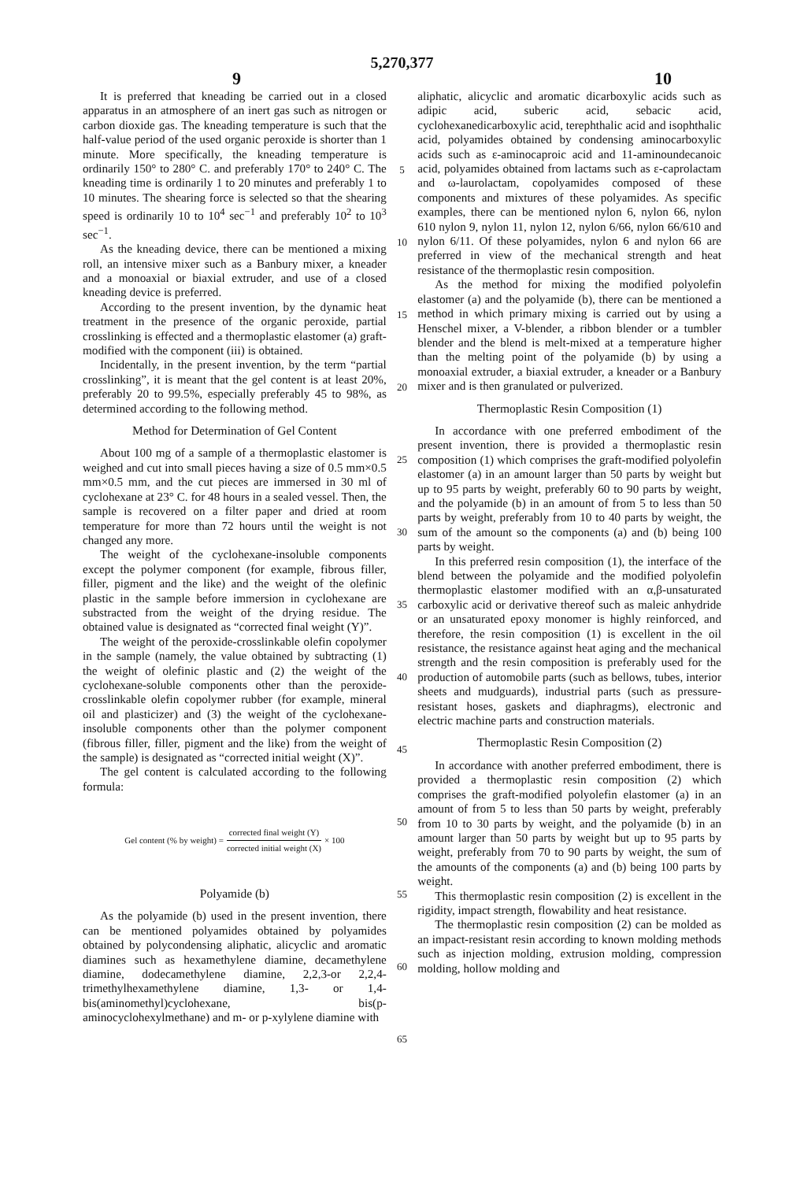5,270,377
9 10
It is preferred that kneading be carried out in a closed apparatus in an atmosphere of an inert gas such as nitrogen or carbon dioxide gas. The kneading temperature is such that the half-value period of the used organic peroxide is shorter than 1 minute. More specifically, the kneading temperature is ordinarily 150° to 280° C. and preferably 170° to 240° C. The kneading time is ordinarily 1 to 20 minutes and preferably 1 to 10 minutes. The shearing force is selected so that the shearing speed is ordinarily 10 to 10<sup>4</sup> sec<sup>−1</sup> and preferably 10<sup>2</sup> to 10<sup>3</sup> sec<sup>−1</sup>.
As the kneading device, there can be mentioned a mixing roll, an intensive mixer such as a Banbury mixer, a kneader and a monoaxial or biaxial extruder, and use of a closed kneading device is preferred.
According to the present invention, by the dynamic heat treatment in the presence of the organic peroxide, partial crosslinking is effected and a thermoplastic elastomer (a) graft-modified with the component (iii) is obtained.
Incidentally, in the present invention, by the term “partial crosslinking”, it is meant that the gel content is at least 20%, preferably 20 to 99.5%, especially preferably 45 to 98%, as determined according to the following method.
Method for Determination of Gel Content
About 100 mg of a sample of a thermoplastic elastomer is weighed and cut into small pieces having a size of 0.5 mm×0.5 mm×0.5 mm, and the cut pieces are immersed in 30 ml of cyclohexane at 23° C. for 48 hours in a sealed vessel. Then, the sample is recovered on a filter paper and dried at room temperature for more than 72 hours until the weight is not changed any more.
The weight of the cyclohexane-insoluble components except the polymer component (for example, fibrous filler, filler, pigment and the like) and the weight of the olefinic plastic in the sample before immersion in cyclohexane are substracted from the weight of the drying residue. The obtained value is designated as “corrected final weight (Y)”.
The weight of the peroxide-crosslinkable olefin copolymer in the sample (namely, the value obtained by subtracting (1) the weight of olefinic plastic and (2) the weight of the cyclohexane-soluble components other than the peroxide-crosslinkable olefin copolymer rubber (for example, mineral oil and plasticizer) and (3) the weight of the cyclohexane-insoluble components other than the polymer component (fibrous filler, filler, pigment and the like) from the weight of the sample) is designated as “corrected initial weight (X)”.
The gel content is calculated according to the following formula:
Gel content (% by weight) = corrected final weight (Y) corrected initial weight (X) × 100
Polyamide (b)
As the polyamide (b) used in the present invention, there can be mentioned polyamides obtained by polyamides obtained by polycondensing aliphatic, alicyclic and aromatic diamines such as hexamethylene diamine, decamethylene diamine, dodecamethylene diamine, 2,2,3-or 2,2,4-trimethylhexamethylene diamine, 1,3- or 1,4-bis(aminomethyl)cyclohexane, bis(p-aminocyclohexylmethane) and m- or p-xylylene diamine with
5
10
15
20
25
30
35
40
45
50
55
60
65
aliphatic, alicyclic and aromatic dicarboxylic acids such as adipic acid, suberic acid, sebacic acid, cyclohexanedicarboxylic acid, terephthalic acid and isophthalic acid, polyamides obtained by condensing aminocarboxylic acids such as ε-aminocaproic acid and 11-aminoundecanoic acid, polyamides obtained from lactams such as ε-caprolactam and ω-laurolactam, copolyamides composed of these components and mixtures of these polyamides. As specific examples, there can be mentioned nylon 6, nylon 66, nylon 610 nylon 9, nylon 11, nylon 12, nylon 6/66, nylon 66/610 and nylon 6/11. Of these polyamides, nylon 6 and nylon 66 are preferred in view of the mechanical strength and heat resistance of the thermoplastic resin composition.
As the method for mixing the modified polyolefin elastomer (a) and the polyamide (b), there can be mentioned a method in which primary mixing is carried out by using a Henschel mixer, a V-blender, a ribbon blender or a tumbler blender and the blend is melt-mixed at a temperature higher than the melting point of the polyamide (b) by using a monoaxial extruder, a biaxial extruder, a kneader or a Banbury mixer and is then granulated or pulverized.
Thermoplastic Resin Composition (1)
In accordance with one preferred embodiment of the present invention, there is provided a thermoplastic resin composition (1) which comprises the graft-modified polyolefin elastomer (a) in an amount larger than 50 parts by weight but up to 95 parts by weight, preferably 60 to 90 parts by weight, and the polyamide (b) in an amount of from 5 to less than 50 parts by weight, preferably from 10 to 40 parts by weight, the sum of the amount so the components (a) and (b) being 100 parts by weight.
In this preferred resin composition (1), the interface of the blend between the polyamide and the modified polyolefin thermoplastic elastomer modified with an α,β-unsaturated carboxylic acid or derivative thereof such as maleic anhydride or an unsaturated epoxy monomer is highly reinforced, and therefore, the resin composition (1) is excellent in the oil resistance, the resistance against heat aging and the mechanical strength and the resin composition is preferably used for the production of automobile parts (such as bellows, tubes, interior sheets and mudguards), industrial parts (such as pressure-resistant hoses, gaskets and diaphragms), electronic and electric machine parts and construction materials.
Thermoplastic Resin Composition (2)
In accordance with another preferred embodiment, there is provided a thermoplastic resin composition (2) which comprises the graft-modified polyolefin elastomer (a) in an amount of from 5 to less than 50 parts by weight, preferably from 10 to 30 parts by weight, and the polyamide (b) in an amount larger than 50 parts by weight but up to 95 parts by weight, preferably from 70 to 90 parts by weight, the sum of the amounts of the components (a) and (b) being 100 parts by weight.
This thermoplastic resin composition (2) is excellent in the rigidity, impact strength, flowability and heat resistance.
The thermoplastic resin composition (2) can be molded as an impact-resistant resin according to known molding methods such as injection molding, extrusion molding, compression molding, hollow molding and